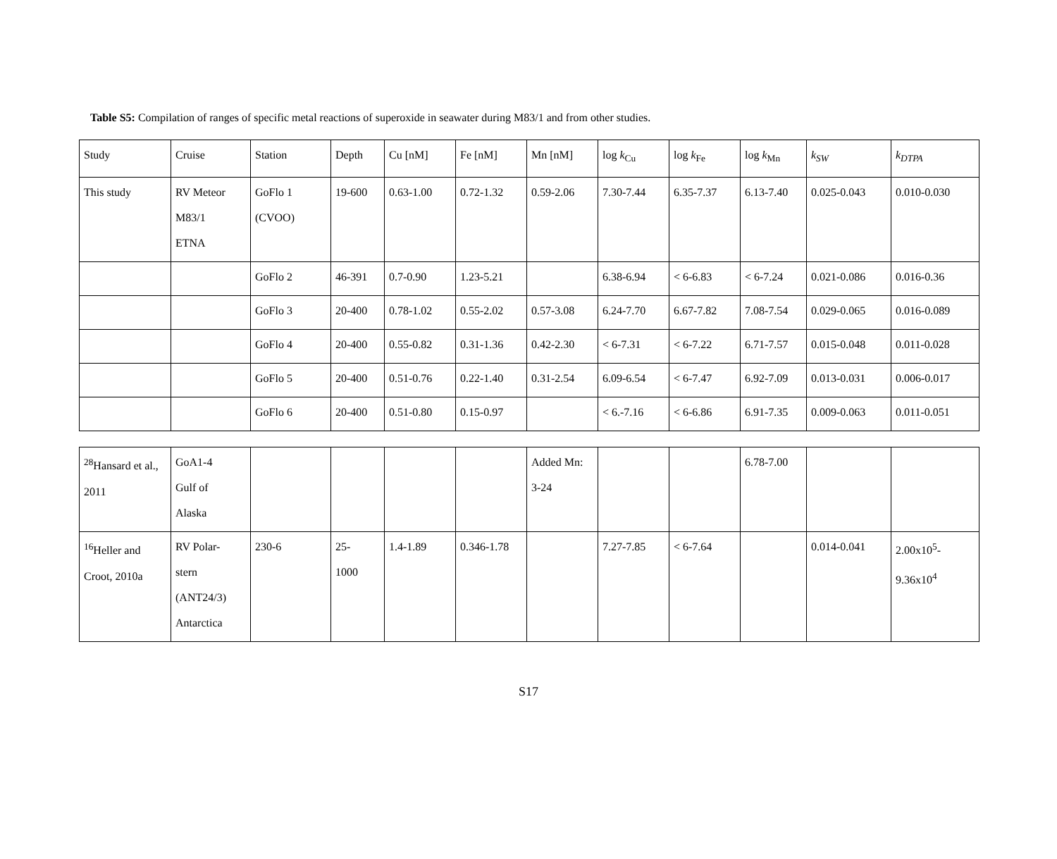Table S5: Compilation of ranges of specific metal reactions of superoxide in seawater during M83/1 and from other studies.
| Study | Cruise | Station | Depth | Cu [nM] | Fe [nM] | Mn [nM] | log k<sub>Cu</sub> | log k<sub>Fe</sub> | log k<sub>Mn</sub> | k<sub>SW</sub> | k<sub>DTPA</sub> |
| This study | RV Meteor M83/1 ETNA | GoFlo 1 (CVOO) | 19-600 | 0.63-1.00 | 0.72-1.32 | 0.59-2.06 | 7.30-7.44 | 6.35-7.37 | 6.13-7.40 | 0.025-0.043 | 0.010-0.030 |
| | | GoFlo 2 | 46-391 | 0.7-0.90 | 1.23-5.21 | | 6.38-6.94 | < 6-6.83 | < 6-7.24 | 0.021-0.086 | 0.016-0.36 |
| | | GoFlo 3 | 20-400 | 0.78-1.02 | 0.55-2.02 | 0.57-3.08 | 6.24-7.70 | 6.67-7.82 | 7.08-7.54 | 0.029-0.065 | 0.016-0.089 |
| | | GoFlo 4 | 20-400 | 0.55-0.82 | 0.31-1.36 | 0.42-2.30 | < 6-7.31 | < 6-7.22 | 6.71-7.57 | 0.015-0.048 | 0.011-0.028 |
| | | GoFlo 5 | 20-400 | 0.51-0.76 | 0.22-1.40 | 0.31-2.54 | 6.09-6.54 | < 6-7.47 | 6.92-7.09 | 0.013-0.031 | 0.006-0.017 |
| | | GoFlo 6 | 20-400 | 0.51-0.80 | 0.15-0.97 | | < 6.-7.16 | < 6-6.86 | 6.91-7.35 | 0.009-0.063 | 0.011-0.051 |
| <sup>28</sup> Hansard et al., 2011 | GoA1-4 Gulf of Alaska | | | | | Added Mn: 3-24 | | | 6.78-7.00 | | |
| <sup>16</sup> Heller and Croot, 2010a | RV Polar- stern (ANT24/3) Antarctica | 230-6 | 25- 1000 | 1.4-1.89 | 0.346-1.78 | | 7.27-7.85 | < 6-7.64 | | 0.014-0.041 | 2.00x10<sup>5</sup>- 9.36x10<sup>4</sup> |
S17